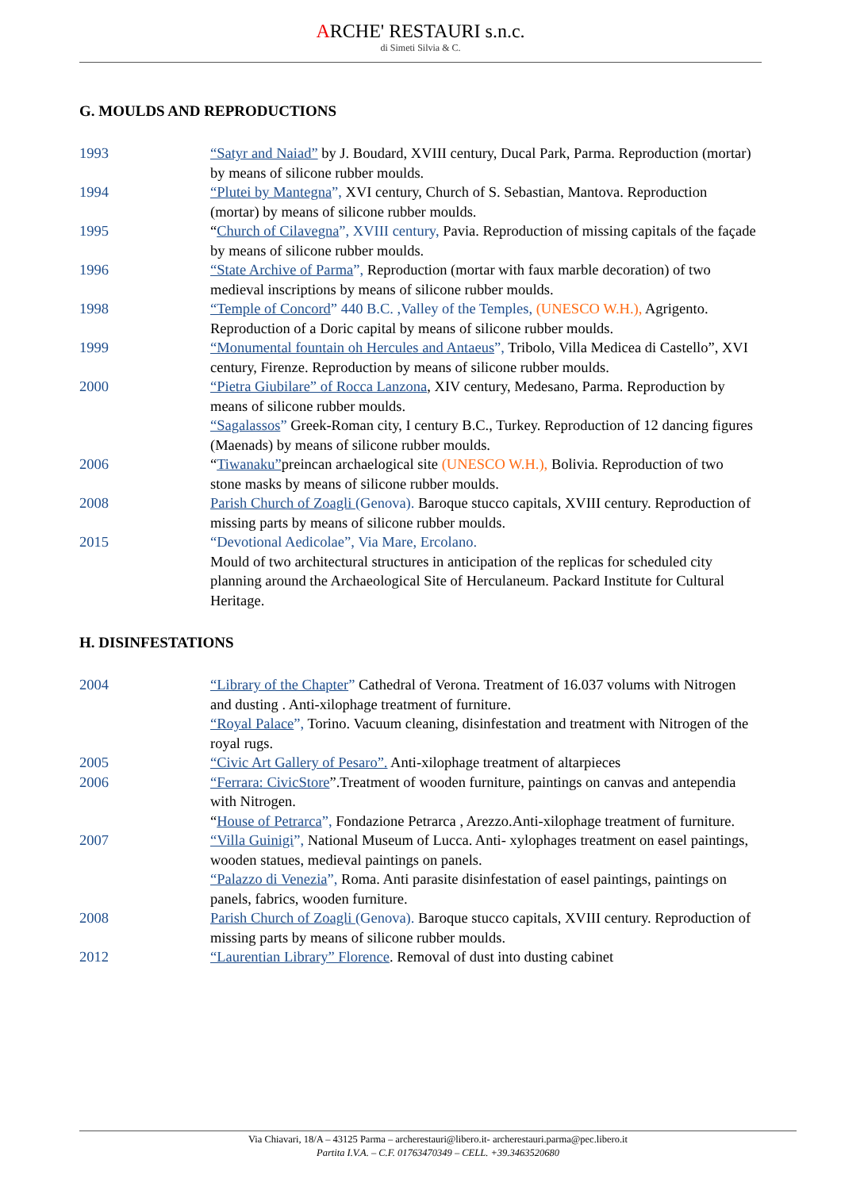ARCHE' RESTAURI s.n.c.
di Simeti Silvia & C.
G. MOULDS AND REPRODUCTIONS
1993 “Satyr and Naiad” by J. Boudard, XVIII century, Ducal Park, Parma. Reproduction (mortar) by means of silicone rubber moulds.
1994 “Plutei by Mantegna”, XVI century, Church of S. Sebastian, Mantova. Reproduction (mortar) by means of silicone rubber moulds.
1995 “Church of Cilavegna”, XVIII century, Pavia. Reproduction of missing capitals of the façade by means of silicone rubber moulds.
1996 “State Archive of Parma”, Reproduction (mortar with faux marble decoration) of two medieval inscriptions by means of silicone rubber moulds.
1998 “Temple of Concord” 440 B.C. ,Valley of the Temples, (UNESCO W.H.), Agrigento. Reproduction of a Doric capital by means of silicone rubber moulds.
1999 “Monumental fountain oh Hercules and Antaeus”, Tribolo, Villa Medicea di Castello”, XVI century, Firenze. Reproduction by means of silicone rubber moulds.
2000 “Pietra Giubilare” of Rocca Lanzona, XIV century, Medesano, Parma. Reproduction by means of silicone rubber moulds.
“Sagalassos” Greek-Roman city, I century B.C., Turkey. Reproduction of 12 dancing figures (Maenads) by means of silicone rubber moulds.
2006 “Tiwanaku”preincan archaelogical site (UNESCO W.H.), Bolivia. Reproduction of two stone masks by means of silicone rubber moulds.
2008 Parish Church of Zoagli (Genova). Baroque stucco capitals, XVIII century. Reproduction of missing parts by means of silicone rubber moulds.
2015 “Devotional Aedicolae”, Via Mare, Ercolano.
Mould of two architectural structures in anticipation of the replicas for scheduled city planning around the Archaeological Site of Herculaneum. Packard Institute for Cultural Heritage.
H. DISINFESTATIONS
2004 “Library of the Chapter” Cathedral of Verona. Treatment of 16.037 volums with Nitrogen and dusting . Anti-xilophage treatment of furniture.
“Royal Palace”, Torino. Vacuum cleaning, disinfestation and treatment with Nitrogen of the royal rugs.
2005 “Civic Art Gallery of Pesaro”. Anti-xilophage treatment of altarpieces
2006 “Ferrara: CivicStore”.Treatment of wooden furniture, paintings on canvas and antependia with Nitrogen.
“House of Petrarca”, Fondazione Petrarca , Arezzo.Anti-xilophage treatment of furniture.
2007 “Villa Guinigi”, National Museum of Lucca. Anti- xylophages treatment on easel paintings, wooden statues, medieval paintings on panels.
“Palazzo di Venezia”, Roma. Anti parasite disinfestation of easel paintings, paintings on panels, fabrics, wooden furniture.
2008 Parish Church of Zoagli (Genova). Baroque stucco capitals, XVIII century. Reproduction of missing parts by means of silicone rubber moulds.
2012 “Laurentian Library” Florence. Removal of dust into dusting cabinet
Via Chiavari, 18/A – 43125 Parma – archerestauri@libero.it- archerestauri.parma@pec.libero.it
Partita I.V.A. – C.F. 01763470349 – CELL. +39.3463520680